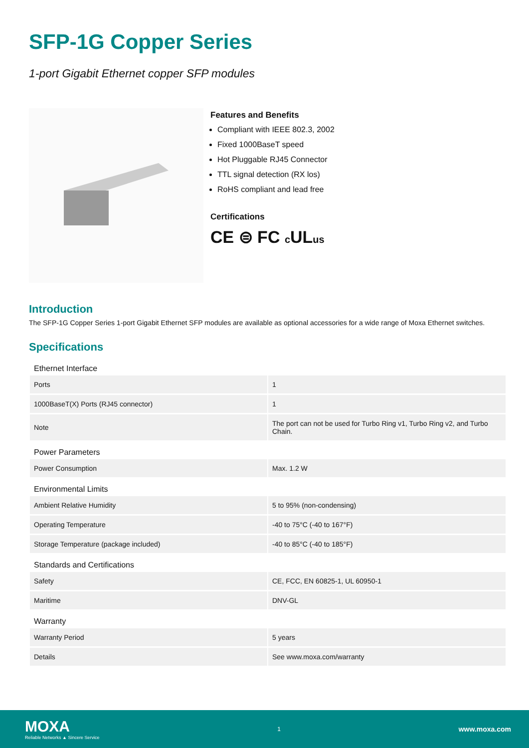SFP-1G Copper Series
1-port Gigabit Ethernet copper SFP modules
Features and Benefits
Compliant with IEEE 802.3, 2002
Fixed 1000BaseT speed
Hot Pluggable RJ45 Connector
TTL signal detection (RX los)
RoHS compliant and lead free
Certifications
CE ⊜ FC c ULus
Introduction
The SFP-1G Copper Series 1-port Gigabit Ethernet SFP modules are available as optional accessories for a wide range of Moxa Ethernet switches.
Specifications
| Ethernet Interface | |
| --- | --- |
| Ports | 1 |
| 1000BaseT(X) Ports (RJ45 connector) | 1 |
| Note | The port can not be used for Turbo Ring v1, Turbo Ring v2, and Turbo Chain. |
| Power Parameters | |
| Power Consumption | Max. 1.2 W |
| Environmental Limits | |
| Ambient Relative Humidity | 5 to 95% (non-condensing) |
| Operating Temperature | -40 to 75°C (-40 to 167°F) |
| Storage Temperature (package included) | -40 to 85°C (-40 to 185°F) |
| Standards and Certifications | |
| Safety | CE, FCC, EN 60825-1, UL 60950-1 |
| Maritime | DNV-GL |
| Warranty | |
| Warranty Period | 5 years |
| Details | See www.moxa.com/warranty |
MOXA
Reliable Networks ▲ Sincere Service
1
www.moxa.com